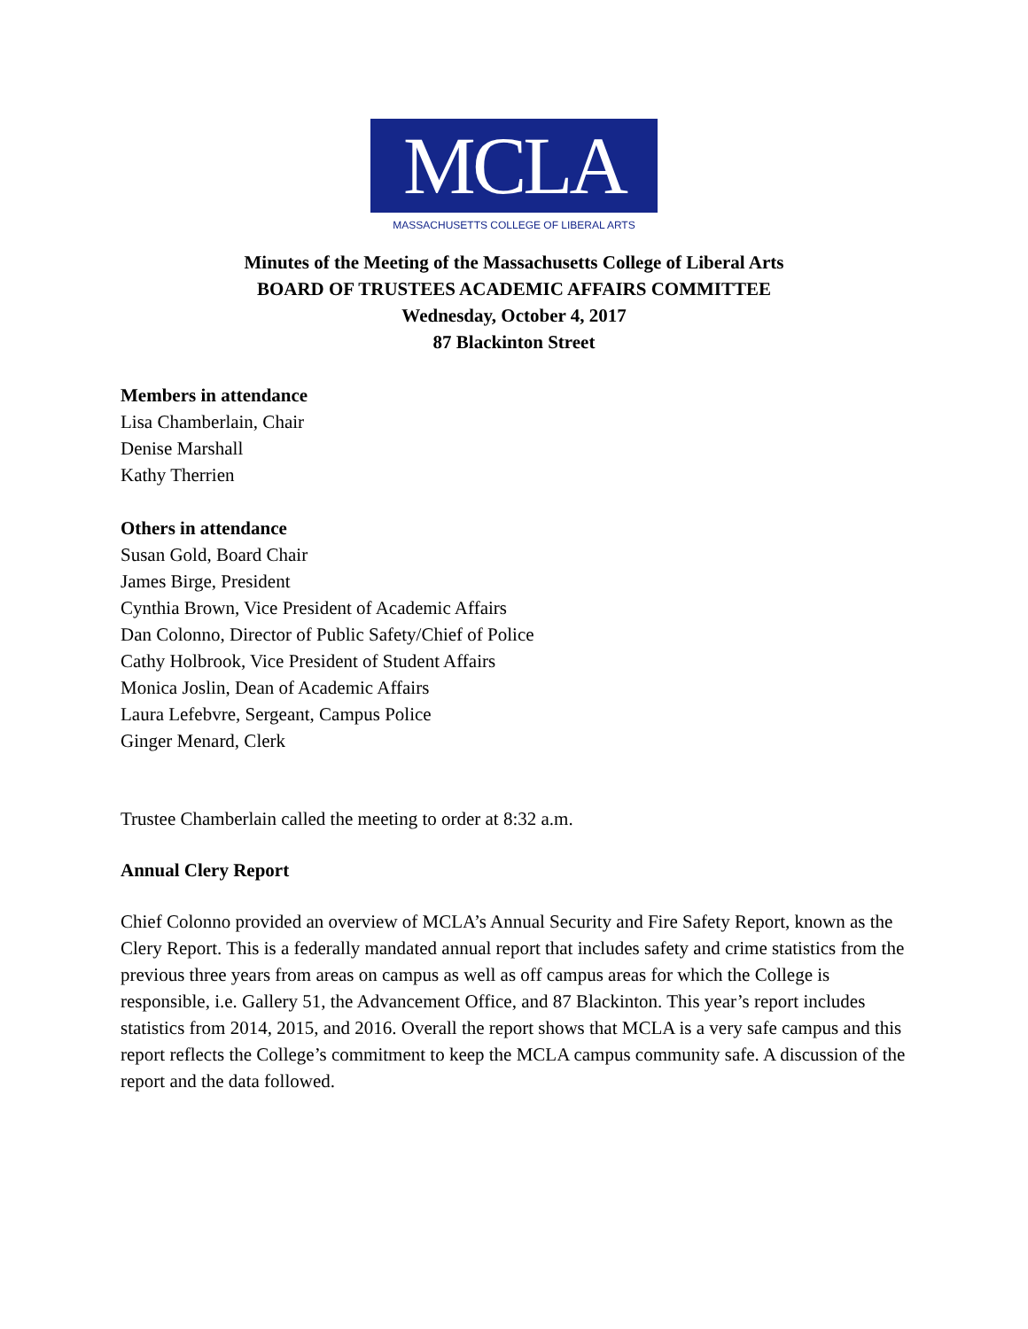MCLA
MASSACHUSETTS COLLEGE OF LIBERAL ARTS
Minutes of the Meeting of the Massachusetts College of Liberal Arts
BOARD OF TRUSTEES ACADEMIC AFFAIRS COMMITTEE
Wednesday, October 4, 2017
87 Blackinton Street
Members in attendance
Lisa Chamberlain, Chair
Denise Marshall
Kathy Therrien
Others in attendance
Susan Gold, Board Chair
James Birge, President
Cynthia Brown, Vice President of Academic Affairs
Dan Colonno, Director of Public Safety/Chief of Police
Cathy Holbrook, Vice President of Student Affairs
Monica Joslin, Dean of Academic Affairs
Laura Lefebvre, Sergeant, Campus Police
Ginger Menard, Clerk
Trustee Chamberlain called the meeting to order at 8:32 a.m.
Annual Clery Report
Chief Colonno provided an overview of MCLA’s Annual Security and Fire Safety Report, known as the Clery Report. This is a federally mandated annual report that includes safety and crime statistics from the previous three years from areas on campus as well as off campus areas for which the College is responsible, i.e. Gallery 51, the Advancement Office, and 87 Blackinton. This year’s report includes statistics from 2014, 2015, and 2016. Overall the report shows that MCLA is a very safe campus and this report reflects the College’s commitment to keep the MCLA campus community safe. A discussion of the report and the data followed.